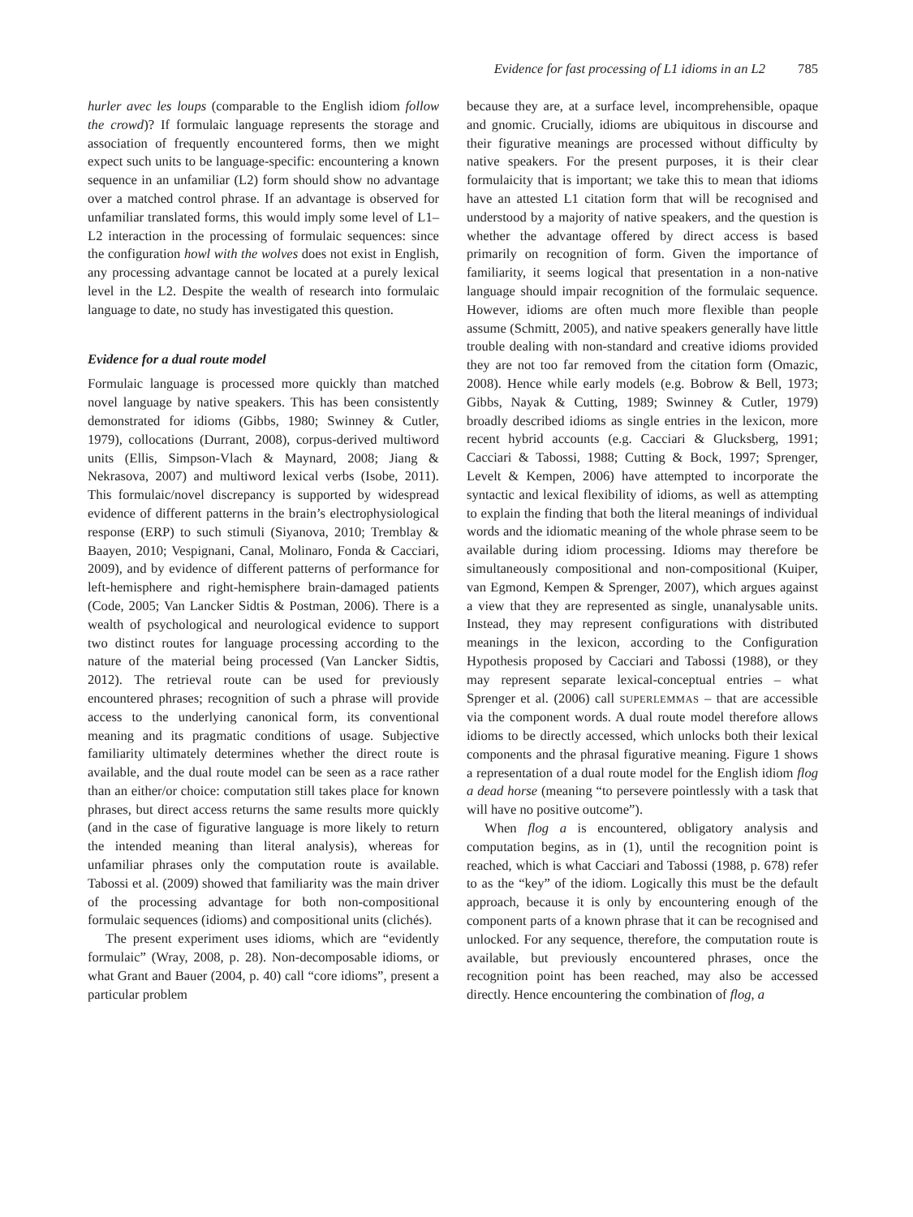Evidence for fast processing of L1 idioms in an L2 785
hurler avec les loups (comparable to the English idiom follow the crowd)? If formulaic language represents the storage and association of frequently encountered forms, then we might expect such units to be language-specific: encountering a known sequence in an unfamiliar (L2) form should show no advantage over a matched control phrase. If an advantage is observed for unfamiliar translated forms, this would imply some level of L1–L2 interaction in the processing of formulaic sequences: since the configuration howl with the wolves does not exist in English, any processing advantage cannot be located at a purely lexical level in the L2. Despite the wealth of research into formulaic language to date, no study has investigated this question.
Evidence for a dual route model
Formulaic language is processed more quickly than matched novel language by native speakers. This has been consistently demonstrated for idioms (Gibbs, 1980; Swinney & Cutler, 1979), collocations (Durrant, 2008), corpus-derived multiword units (Ellis, Simpson-Vlach & Maynard, 2008; Jiang & Nekrasova, 2007) and multiword lexical verbs (Isobe, 2011). This formulaic/novel discrepancy is supported by widespread evidence of different patterns in the brain’s electrophysiological response (ERP) to such stimuli (Siyanova, 2010; Tremblay & Baayen, 2010; Vespignani, Canal, Molinaro, Fonda & Cacciari, 2009), and by evidence of different patterns of performance for left-hemisphere and right-hemisphere brain-damaged patients (Code, 2005; Van Lancker Sidtis & Postman, 2006). There is a wealth of psychological and neurological evidence to support two distinct routes for language processing according to the nature of the material being processed (Van Lancker Sidtis, 2012). The retrieval route can be used for previously encountered phrases; recognition of such a phrase will provide access to the underlying canonical form, its conventional meaning and its pragmatic conditions of usage. Subjective familiarity ultimately determines whether the direct route is available, and the dual route model can be seen as a race rather than an either/or choice: computation still takes place for known phrases, but direct access returns the same results more quickly (and in the case of figurative language is more likely to return the intended meaning than literal analysis), whereas for unfamiliar phrases only the computation route is available. Tabossi et al. (2009) showed that familiarity was the main driver of the processing advantage for both non-compositional formulaic sequences (idioms) and compositional units (clichés).
The present experiment uses idioms, which are “evidently formulaic” (Wray, 2008, p. 28). Non-decomposable idioms, or what Grant and Bauer (2004, p. 40) call “core idioms”, present a particular problem
because they are, at a surface level, incomprehensible, opaque and gnomic. Crucially, idioms are ubiquitous in discourse and their figurative meanings are processed without difficulty by native speakers. For the present purposes, it is their clear formulaicity that is important; we take this to mean that idioms have an attested L1 citation form that will be recognised and understood by a majority of native speakers, and the question is whether the advantage offered by direct access is based primarily on recognition of form. Given the importance of familiarity, it seems logical that presentation in a non-native language should impair recognition of the formulaic sequence. However, idioms are often much more flexible than people assume (Schmitt, 2005), and native speakers generally have little trouble dealing with non-standard and creative idioms provided they are not too far removed from the citation form (Omazic, 2008). Hence while early models (e.g. Bobrow & Bell, 1973; Gibbs, Nayak & Cutting, 1989; Swinney & Cutler, 1979) broadly described idioms as single entries in the lexicon, more recent hybrid accounts (e.g. Cacciari & Glucksberg, 1991; Cacciari & Tabossi, 1988; Cutting & Bock, 1997; Sprenger, Levelt & Kempen, 2006) have attempted to incorporate the syntactic and lexical flexibility of idioms, as well as attempting to explain the finding that both the literal meanings of individual words and the idiomatic meaning of the whole phrase seem to be available during idiom processing. Idioms may therefore be simultaneously compositional and non-compositional (Kuiper, van Egmond, Kempen & Sprenger, 2007), which argues against a view that they are represented as single, unanalysable units. Instead, they may represent configurations with distributed meanings in the lexicon, according to the Configuration Hypothesis proposed by Cacciari and Tabossi (1988), or they may represent separate lexical-conceptual entries – what Sprenger et al. (2006) call SUPERLEMMAS – that are accessible via the component words. A dual route model therefore allows idioms to be directly accessed, which unlocks both their lexical components and the phrasal figurative meaning. Figure 1 shows a representation of a dual route model for the English idiom flog a dead horse (meaning “to persevere pointlessly with a task that will have no positive outcome”).
When flog a is encountered, obligatory analysis and computation begins, as in (1), until the recognition point is reached, which is what Cacciari and Tabossi (1988, p. 678) refer to as the “key” of the idiom. Logically this must be the default approach, because it is only by encountering enough of the component parts of a known phrase that it can be recognised and unlocked. For any sequence, therefore, the computation route is available, but previously encountered phrases, once the recognition point has been reached, may also be accessed directly. Hence encountering the combination of flog, a